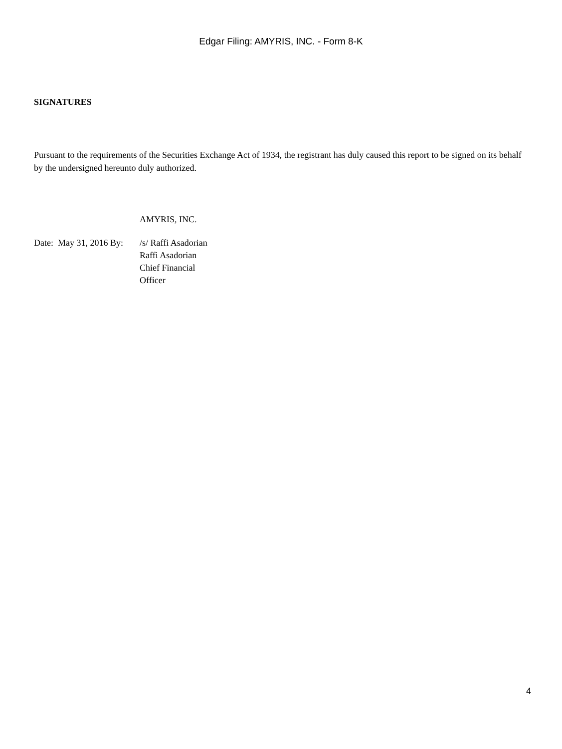Edgar Filing: AMYRIS, INC. - Form 8-K
SIGNATURES
Pursuant to the requirements of the Securities Exchange Act of 1934, the registrant has duly caused this report to be signed on its behalf by the undersigned hereunto duly authorized.
AMYRIS, INC.
| Date: May 31, 2016 By: | /s/ Raffi Asadorian |
| | Raffi Asadorian |
| | Chief Financial Officer |
4